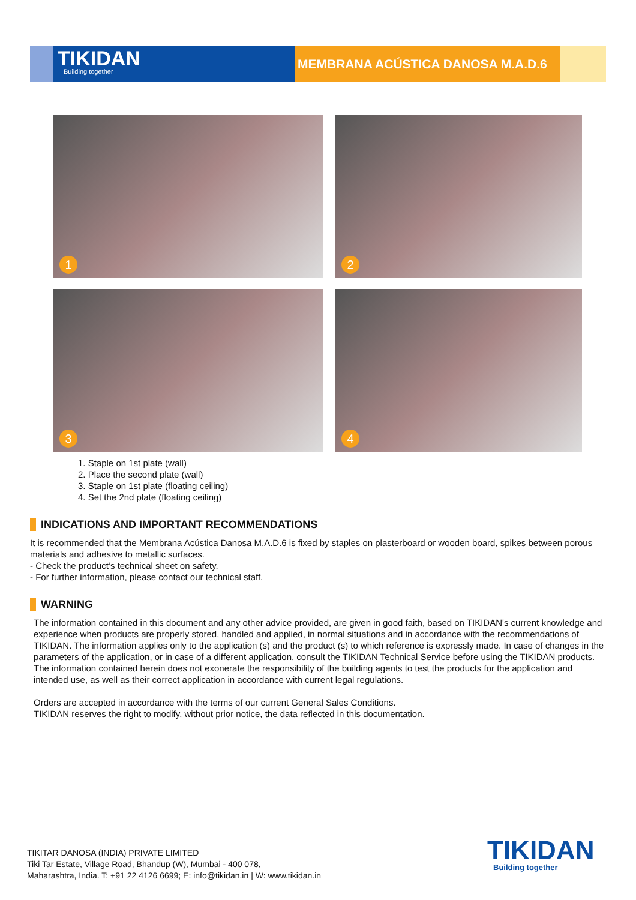TIKIDAN
Building together
MEMBRANA ACÚSTICA DANOSA M.A.D.6
1
2
3
4
1. Staple on 1st plate (wall)
2. Place the second plate (wall)
3. Staple on 1st plate (floating ceiling)
4. Set the 2nd plate (floating ceiling)
INDICATIONS AND IMPORTANT RECOMMENDATIONS
It is recommended that the Membrana Acústica Danosa M.A.D.6 is fixed by staples on plasterboard or wooden board, spikes between porous materials and adhesive to metallic surfaces.
- Check the product’s technical sheet on safety.
- For further information, please contact our technical staff.
WARNING
The information contained in this document and any other advice provided, are given in good faith, based on TIKIDAN's current knowledge and experience when products are properly stored, handled and applied, in normal situations and in accordance with the recommendations of TIKIDAN. The information applies only to the application (s) and the product (s) to which reference is expressly made. In case of changes in the parameters of the application, or in case of a different application, consult the TIKIDAN Technical Service before using the TIKIDAN products. The information contained herein does not exonerate the responsibility of the building agents to test the products for the application and intended use, as well as their correct application in accordance with current legal regulations.
Orders are accepted in accordance with the terms of our current General Sales Conditions.
TIKIDAN reserves the right to modify, without prior notice, the data reflected in this documentation.
TIKITAR DANOSA (INDIA) PRIVATE LIMITED
Tiki Tar Estate, Village Road, Bhandup (W), Mumbai - 400 078,
Maharashtra, India. T: +91 22 4126 6699; E: info@tikidan.in | W: www.tikidan.in
TIKIDAN
Building together